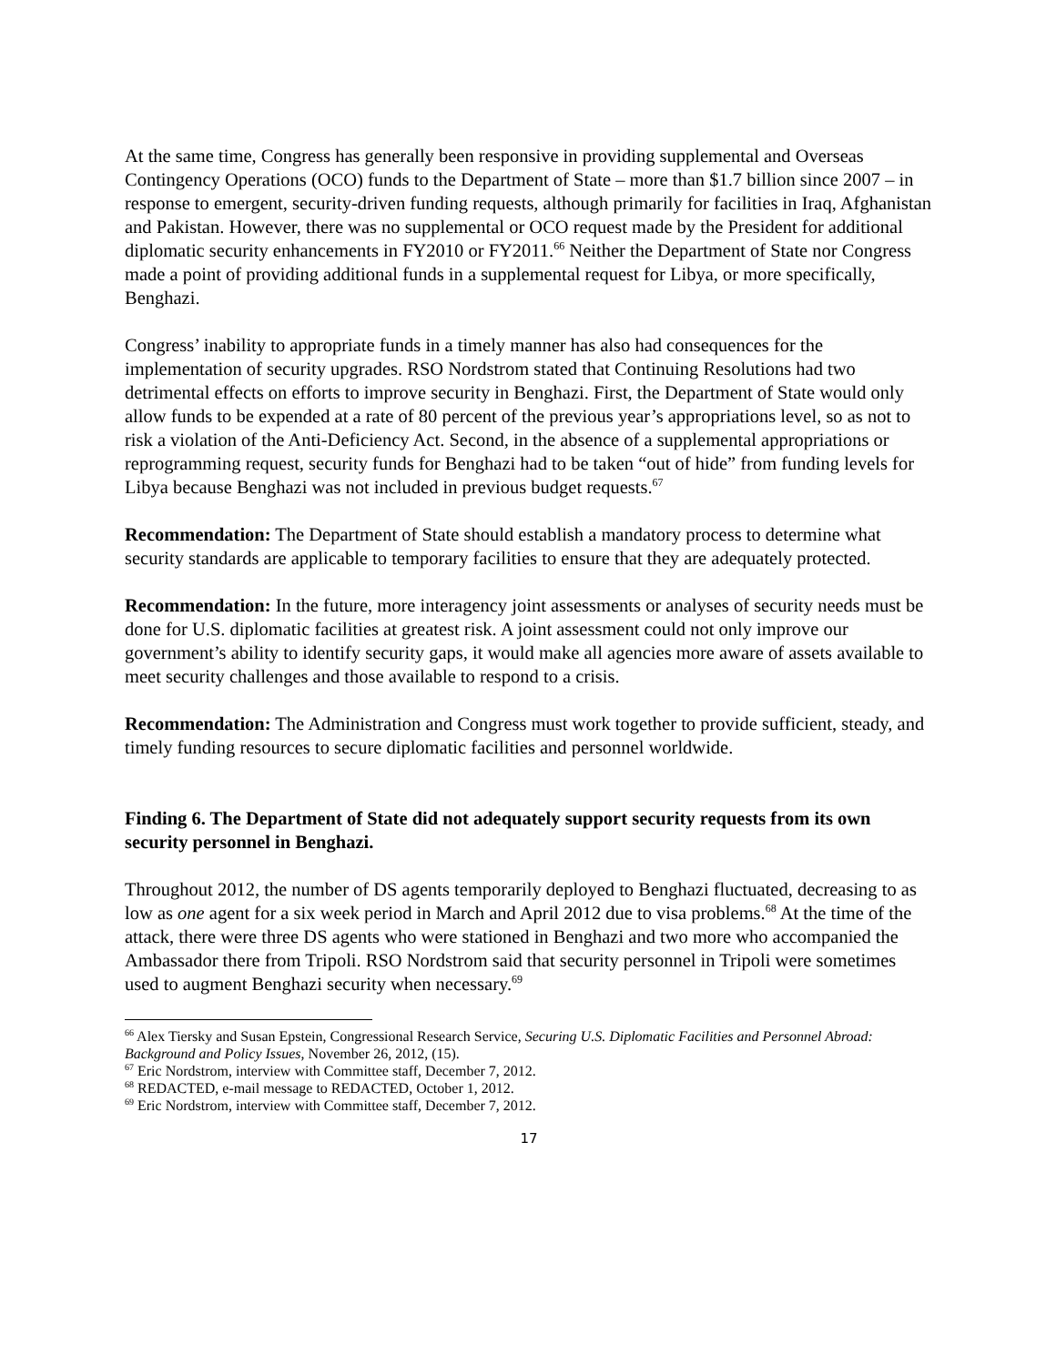At the same time, Congress has generally been responsive in providing supplemental and Overseas Contingency Operations (OCO) funds to the Department of State – more than $1.7 billion since 2007 – in response to emergent, security-driven funding requests, although primarily for facilities in Iraq, Afghanistan and Pakistan. However, there was no supplemental or OCO request made by the President for additional diplomatic security enhancements in FY2010 or FY2011.<sup>66</sup> Neither the Department of State nor Congress made a point of providing additional funds in a supplemental request for Libya, or more specifically, Benghazi.
Congress’ inability to appropriate funds in a timely manner has also had consequences for the implementation of security upgrades. RSO Nordstrom stated that Continuing Resolutions had two detrimental effects on efforts to improve security in Benghazi. First, the Department of State would only allow funds to be expended at a rate of 80 percent of the previous year’s appropriations level, so as not to risk a violation of the Anti-Deficiency Act. Second, in the absence of a supplemental appropriations or reprogramming request, security funds for Benghazi had to be taken “out of hide” from funding levels for Libya because Benghazi was not included in previous budget requests.<sup>67</sup>
Recommendation: The Department of State should establish a mandatory process to determine what security standards are applicable to temporary facilities to ensure that they are adequately protected.
Recommendation: In the future, more interagency joint assessments or analyses of security needs must be done for U.S. diplomatic facilities at greatest risk. A joint assessment could not only improve our government’s ability to identify security gaps, it would make all agencies more aware of assets available to meet security challenges and those available to respond to a crisis.
Recommendation: The Administration and Congress must work together to provide sufficient, steady, and timely funding resources to secure diplomatic facilities and personnel worldwide.
Finding 6. The Department of State did not adequately support security requests from its own security personnel in Benghazi.
Throughout 2012, the number of DS agents temporarily deployed to Benghazi fluctuated, decreasing to as low as one agent for a six week period in March and April 2012 due to visa problems.<sup>68</sup> At the time of the attack, there were three DS agents who were stationed in Benghazi and two more who accompanied the Ambassador there from Tripoli. RSO Nordstrom said that security personnel in Tripoli were sometimes used to augment Benghazi security when necessary.<sup>69</sup>
<sup>66</sup> Alex Tiersky and Susan Epstein, Congressional Research Service, Securing U.S. Diplomatic Facilities and Personnel Abroad: Background and Policy Issues, November 26, 2012, (15).
<sup>67</sup> Eric Nordstrom, interview with Committee staff, December 7, 2012.
<sup>68</sup> REDACTED, e-mail message to REDACTED, October 1, 2012.
<sup>69</sup> Eric Nordstrom, interview with Committee staff, December 7, 2012.
17